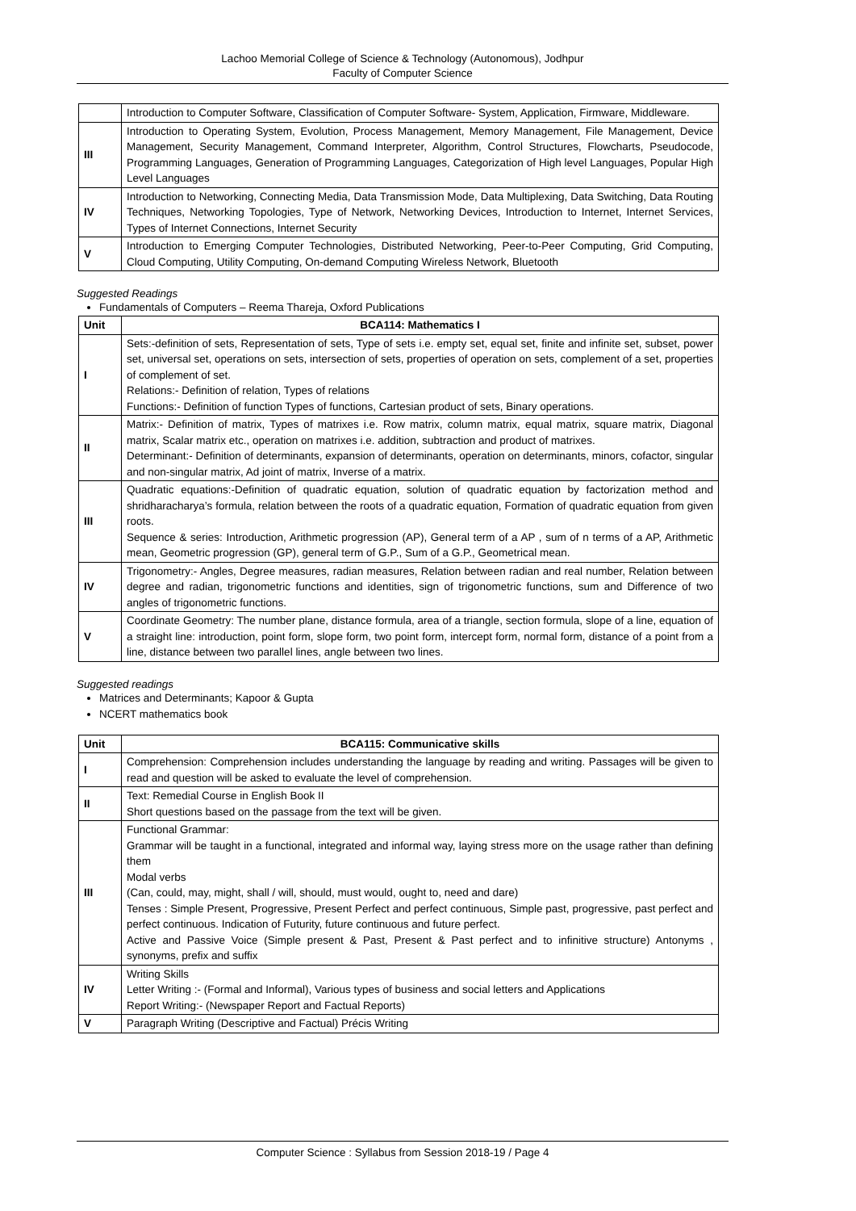Lachoo Memorial College of Science & Technology (Autonomous), Jodhpur
Faculty of Computer Science
| | Introduction to Computer Software, Classification of Computer Software- System, Application, Firmware, Middleware. |
| III | Introduction to Operating System, Evolution, Process Management, Memory Management, File Management, Device Management, Security Management, Command Interpreter, Algorithm, Control Structures, Flowcharts, Pseudocode, Programming Languages, Generation of Programming Languages, Categorization of High level Languages, Popular High Level Languages |
| IV | Introduction to Networking, Connecting Media, Data Transmission Mode, Data Multiplexing, Data Switching, Data Routing Techniques, Networking Topologies, Type of Network, Networking Devices, Introduction to Internet, Internet Services, Types of Internet Connections, Internet Security |
| V | Introduction to Emerging Computer Technologies, Distributed Networking, Peer-to-Peer Computing, Grid Computing, Cloud Computing, Utility Computing, On-demand Computing Wireless Network, Bluetooth |
Suggested Readings
Fundamentals of Computers – Reema Thareja, Oxford Publications
| Unit | BCA114: Mathematics I |
| --- | --- |
| I | Sets:-definition of sets, Representation of sets, Type of sets i.e. empty set, equal set, finite and infinite set, subset, power set, universal set, operations on sets, intersection of sets, properties of operation on sets, complement of a set, properties of complement of set. Relations:- Definition of relation, Types of relations Functions:- Definition of function Types of functions, Cartesian product of sets, Binary operations. |
| II | Matrix:- Definition of matrix, Types of matrixes i.e. Row matrix, column matrix, equal matrix, square matrix, Diagonal matrix, Scalar matrix etc., operation on matrixes i.e. addition, subtraction and product of matrixes. Determinant:- Definition of determinants, expansion of determinants, operation on determinants, minors, cofactor, singular and non-singular matrix, Ad joint of matrix, Inverse of a matrix. |
| III | Quadratic equations:-Definition of quadratic equation, solution of quadratic equation by factorization method and shridharacharya’s formula, relation between the roots of a quadratic equation, Formation of quadratic equation from given roots. Sequence & series: Introduction, Arithmetic progression (AP), General term of a AP , sum of n terms of a AP, Arithmetic mean, Geometric progression (GP), general term of G.P., Sum of a G.P., Geometrical mean. |
| IV | Trigonometry:- Angles, Degree measures, radian measures, Relation between radian and real number, Relation between degree and radian, trigonometric functions and identities, sign of trigonometric functions, sum and Difference of two angles of trigonometric functions. |
| V | Coordinate Geometry: The number plane, distance formula, area of a triangle, section formula, slope of a line, equation of a straight line: introduction, point form, slope form, two point form, intercept form, normal form, distance of a point from a line, distance between two parallel lines, angle between two lines. |
Suggested readings
Matrices and Determinants; Kapoor & Gupta
NCERT mathematics book
| Unit | BCA115: Communicative skills |
| --- | --- |
| I | Comprehension: Comprehension includes understanding the language by reading and writing. Passages will be given to read and question will be asked to evaluate the level of comprehension. |
| II | Text: Remedial Course in English Book II Short questions based on the passage from the text will be given. |
| III | Functional Grammar: Grammar will be taught in a functional, integrated and informal way, laying stress more on the usage rather than defining them Modal verbs (Can, could, may, might, shall / will, should, must would, ought to, need and dare) Tenses : Simple Present, Progressive, Present Perfect and perfect continuous, Simple past, progressive, past perfect and perfect continuous. Indication of Futurity, future continuous and future perfect. Active and Passive Voice (Simple present & Past, Present & Past perfect and to infinitive structure) Antonyms , synonyms, prefix and suffix |
| IV | Writing Skills Letter Writing :- (Formal and Informal), Various types of business and social letters and Applications Report Writing:- (Newspaper Report and Factual Reports) |
| V | Paragraph Writing (Descriptive and Factual) Précis Writing |
Computer Science : Syllabus from Session 2018-19 / Page 4